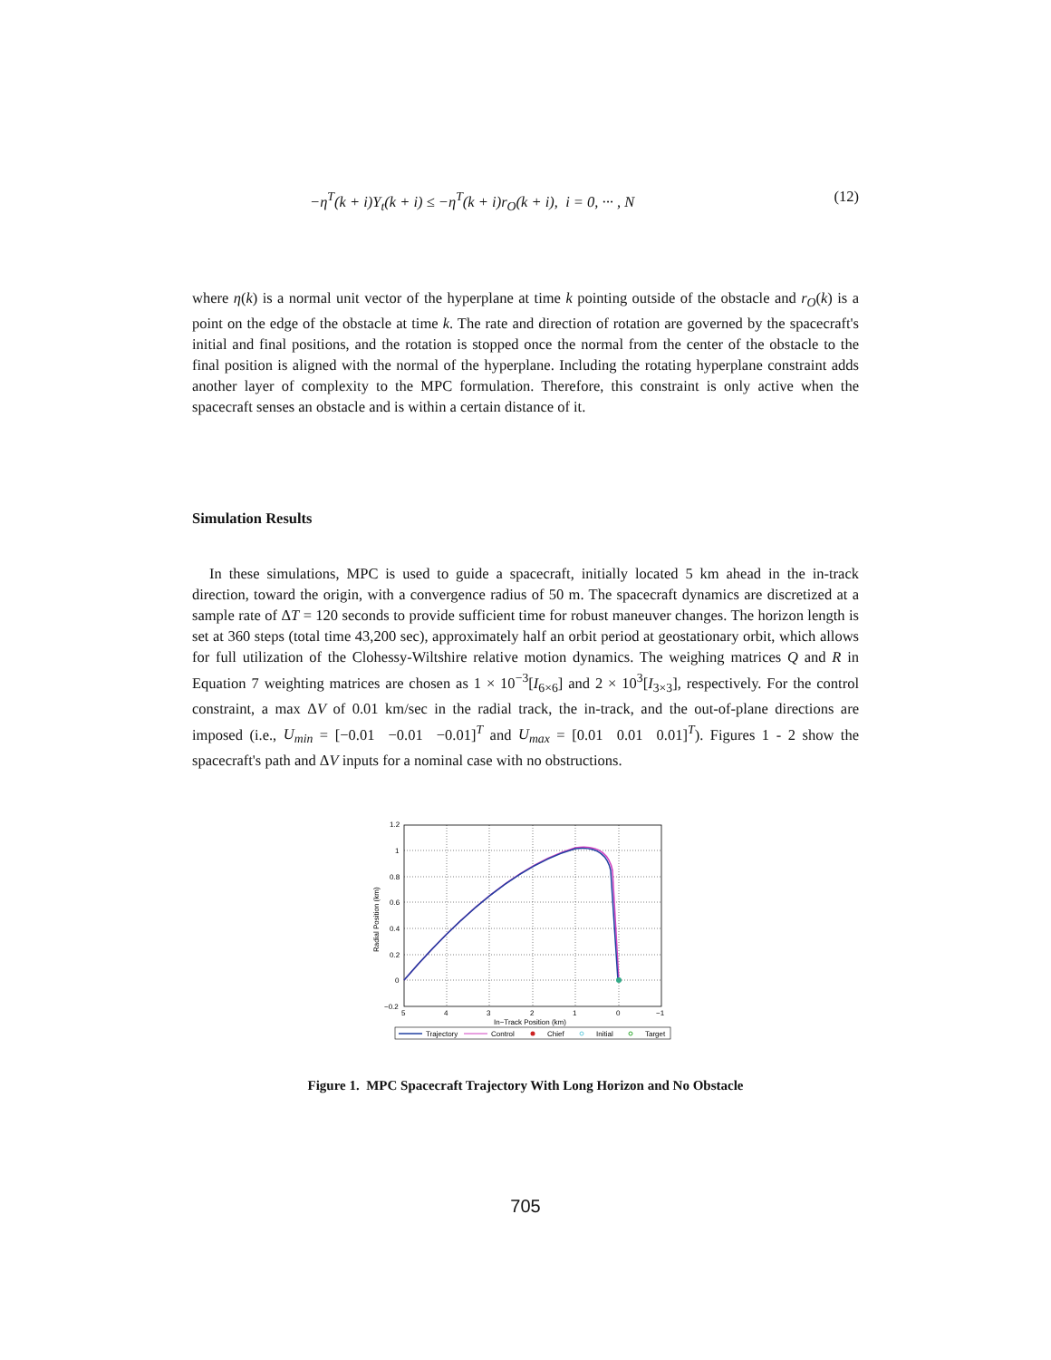−η<sup>T</sup>(k + i)Y<sub>t</sub>(k + i) ≤ −η<sup>T</sup>(k + i)r<sub>O</sub>(k + i), i = 0, ··· , N (12)
where η(k) is a normal unit vector of the hyperplane at time k pointing outside of the obstacle and r<sub>O</sub>(k) is a point on the edge of the obstacle at time k. The rate and direction of rotation are governed by the spacecraft's initial and final positions, and the rotation is stopped once the normal from the center of the obstacle to the final position is aligned with the normal of the hyperplane. Including the rotating hyperplane constraint adds another layer of complexity to the MPC formulation. Therefore, this constraint is only active when the spacecraft senses an obstacle and is within a certain distance of it.
Simulation Results
In these simulations, MPC is used to guide a spacecraft, initially located 5 km ahead in the in-track direction, toward the origin, with a convergence radius of 50 m. The spacecraft dynamics are discretized at a sample rate of ΔT = 120 seconds to provide sufficient time for robust maneuver changes. The horizon length is set at 360 steps (total time 43,200 sec), approximately half an orbit period at geostationary orbit, which allows for full utilization of the Clohessy-Wiltshire relative motion dynamics. The weighing matrices Q and R in Equation 7 weighting matrices are chosen as 1 × 10<sup>−3</sup>[I<sub>6×6</sub>] and 2 × 10<sup>3</sup>[I<sub>3×3</sub>], respectively. For the control constraint, a max ΔV of 0.01 km/sec in the radial track, the in-track, and the out-of-plane directions are imposed (i.e., U<sub>min</sub> = [−0.01 −0.01 −0.01]<sup>T</sup> and U<sub>max</sub> = [0.01 0.01 0.01]<sup>T</sup>). Figures 1 - 2 show the spacecraft's path and ΔV inputs for a nominal case with no obstructions.
1.2
1
0.8
0.6
0.4
0.2
0
−0.2
5
4
3
2
1
0
−1
In−Track Position (km)
Radial Position (km)
Trajectory
Control
Chief
Initial
Target
Figure 1. MPC Spacecraft Trajectory With Long Horizon and No Obstacle
705